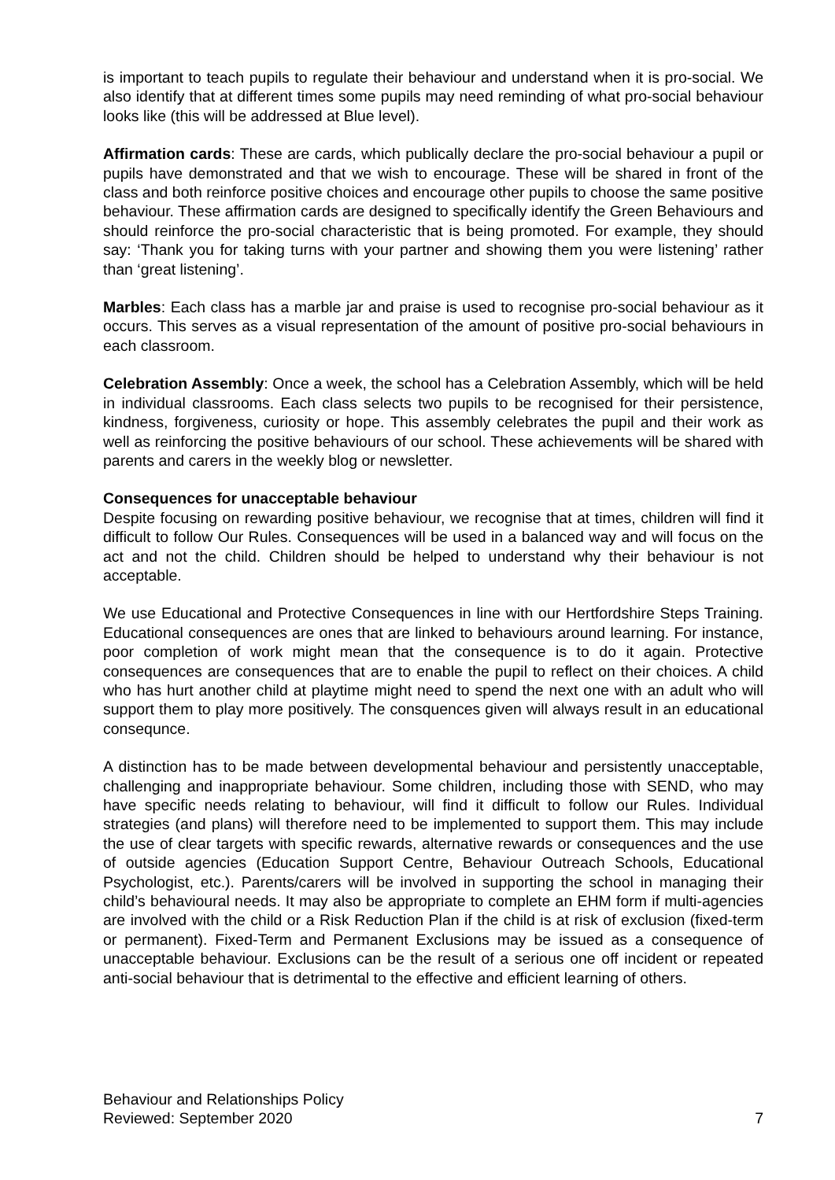is important to teach pupils to regulate their behaviour and understand when it is pro-social. We also identify that at different times some pupils may need reminding of what pro-social behaviour looks like (this will be addressed at Blue level).
Affirmation cards: These are cards, which publically declare the pro-social behaviour a pupil or pupils have demonstrated and that we wish to encourage. These will be shared in front of the class and both reinforce positive choices and encourage other pupils to choose the same positive behaviour. These affirmation cards are designed to specifically identify the Green Behaviours and should reinforce the pro-social characteristic that is being promoted. For example, they should say: ‘Thank you for taking turns with your partner and showing them you were listening’ rather than ‘great listening’.
Marbles: Each class has a marble jar and praise is used to recognise pro-social behaviour as it occurs. This serves as a visual representation of the amount of positive pro-social behaviours in each classroom.
Celebration Assembly: Once a week, the school has a Celebration Assembly, which will be held in individual classrooms. Each class selects two pupils to be recognised for their persistence, kindness, forgiveness, curiosity or hope. This assembly celebrates the pupil and their work as well as reinforcing the positive behaviours of our school. These achievements will be shared with parents and carers in the weekly blog or newsletter.
Consequences for unacceptable behaviour
Despite focusing on rewarding positive behaviour, we recognise that at times, children will find it difficult to follow Our Rules. Consequences will be used in a balanced way and will focus on the act and not the child. Children should be helped to understand why their behaviour is not acceptable.
We use Educational and Protective Consequences in line with our Hertfordshire Steps Training. Educational consequences are ones that are linked to behaviours around learning. For instance, poor completion of work might mean that the consequence is to do it again. Protective consequences are consequences that are to enable the pupil to reflect on their choices. A child who has hurt another child at playtime might need to spend the next one with an adult who will support them to play more positively. The consquences given will always result in an educational consequnce.
A distinction has to be made between developmental behaviour and persistently unacceptable, challenging and inappropriate behaviour. Some children, including those with SEND, who may have specific needs relating to behaviour, will find it difficult to follow our Rules. Individual strategies (and plans) will therefore need to be implemented to support them. This may include the use of clear targets with specific rewards, alternative rewards or consequences and the use of outside agencies (Education Support Centre, Behaviour Outreach Schools, Educational Psychologist, etc.). Parents/carers will be involved in supporting the school in managing their child’s behavioural needs. It may also be appropriate to complete an EHM form if multi-agencies are involved with the child or a Risk Reduction Plan if the child is at risk of exclusion (fixed-term or permanent). Fixed-Term and Permanent Exclusions may be issued as a consequence of unacceptable behaviour. Exclusions can be the result of a serious one off incident or repeated anti-social behaviour that is detrimental to the effective and efficient learning of others.
Behaviour and Relationships Policy
Reviewed: September 2020 7